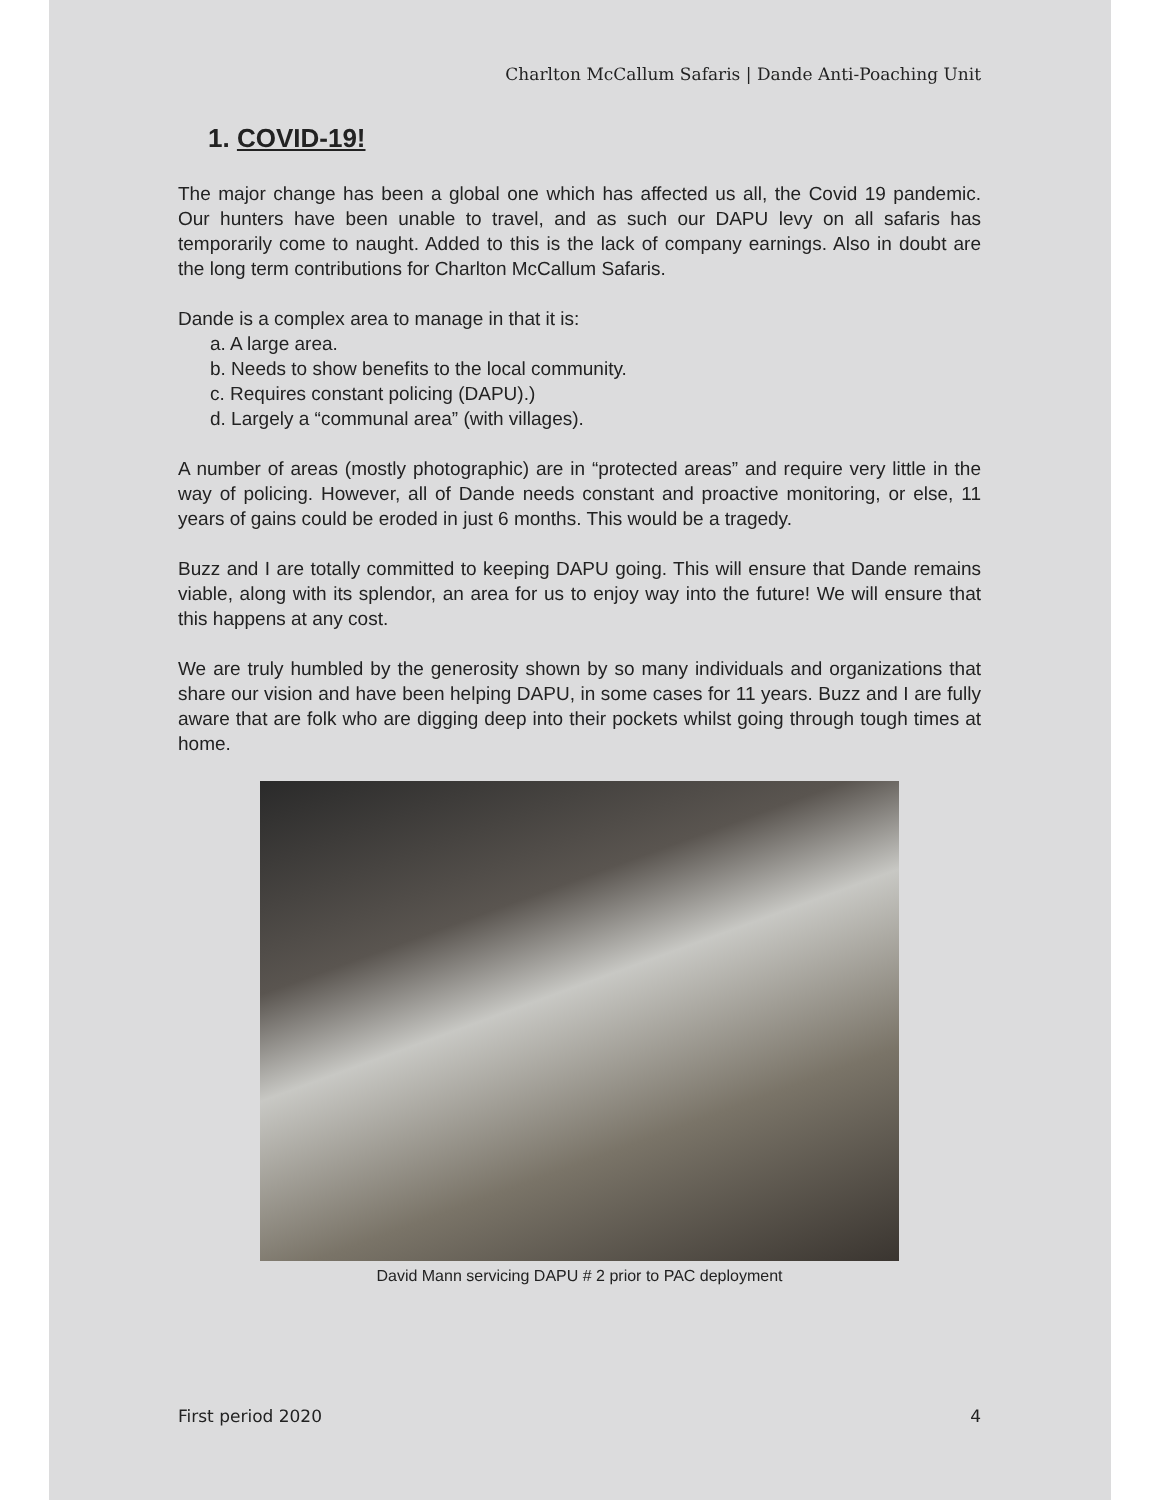Charlton McCallum Safaris | Dande Anti-Poaching Unit
1. COVID-19!
The major change has been a global one which has affected us all, the Covid 19 pandemic. Our hunters have been unable to travel, and as such our DAPU levy on all safaris has temporarily come to naught. Added to this is the lack of company earnings. Also in doubt are the long term contributions for Charlton McCallum Safaris.
Dande is a complex area to manage in that it is:
a. A large area.
b. Needs to show benefits to the local community.
c. Requires constant policing (DAPU).)
d. Largely a “communal area” (with villages).
A number of areas (mostly photographic) are in “protected areas” and require very little in the way of policing. However, all of Dande needs constant and proactive monitoring, or else, 11 years of gains could be eroded in just 6 months. This would be a tragedy.
Buzz and I are totally committed to keeping DAPU going. This will ensure that Dande remains viable, along with its splendor, an area for us to enjoy way into the future! We will ensure that this happens at any cost.
We are truly humbled by the generosity shown by so many individuals and organizations that share our vision and have been helping DAPU, in some cases for 11 years. Buzz and I are fully aware that are folk who are digging deep into their pockets whilst going through tough times at home.
David Mann servicing DAPU # 2 prior to PAC deployment
First period 2020 4